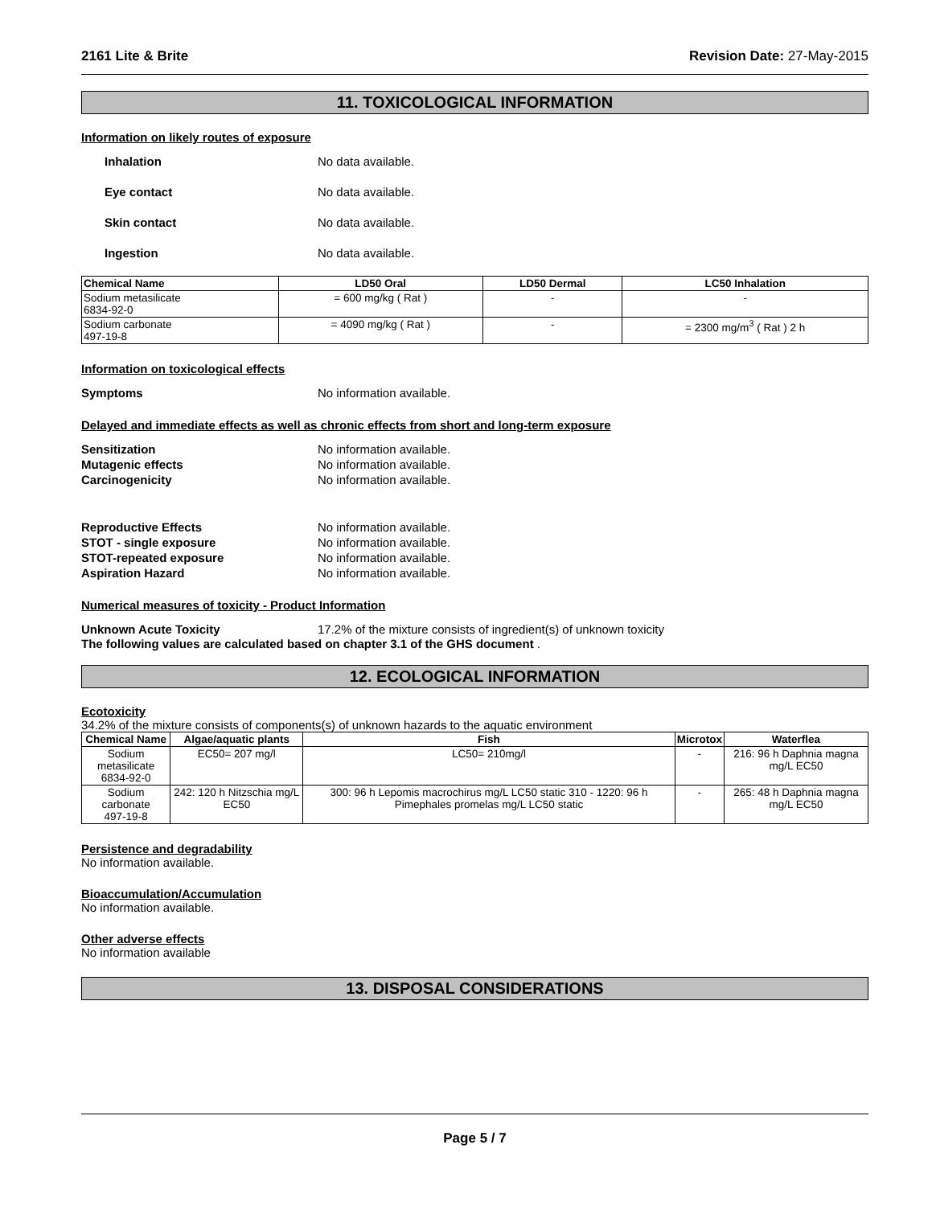2161 Lite & Brite Revision Date: 27-May-2015
11. TOXICOLOGICAL INFORMATION
Information on likely routes of exposure
Inhalation No data available.
Eye contact No data available.
Skin contact No data available.
Ingestion No data available.
| Chemical Name | LD50 Oral | LD50 Dermal | LC50 Inhalation |
| --- | --- | --- | --- |
| Sodium metasilicate 6834-92-0 | = 600 mg/kg ( Rat ) | - | - |
| Sodium carbonate 497-19-8 | = 4090 mg/kg ( Rat ) | - | = 2300 mg/m<sup>3</sup> ( Rat ) 2 h |
Information on toxicological effects
Symptoms No information available.
Delayed and immediate effects as well as chronic effects from short and long-term exposure
Sensitization No information available.
Mutagenic effects No information available.
Carcinogenicity No information available.
Reproductive Effects No information available.
STOT - single exposure No information available.
STOT-repeated exposure No information available.
Aspiration Hazard No information available.
Numerical measures of toxicity - Product Information
Unknown Acute Toxicity 17.2% of the mixture consists of ingredient(s) of unknown toxicity
The following values are calculated based on chapter 3.1 of the GHS document .
12. ECOLOGICAL INFORMATION
Ecotoxicity
34.2% of the mixture consists of components(s) of unknown hazards to the aquatic environment
| Chemical Name | Algae/aquatic plants | Fish | Microtox | Waterflea |
| --- | --- | --- | --- | --- |
| Sodium metasilicate 6834-92-0 | EC50= 207 mg/l | LC50= 210mg/l | - | 216: 96 h Daphnia magna mg/L EC50 |
| Sodium carbonate 497-19-8 | 242: 120 h Nitzschia mg/L EC50 | 300: 96 h Lepomis macrochirus mg/L LC50 static 310 - 1220: 96 h Pimephales promelas mg/L LC50 static | - | 265: 48 h Daphnia magna mg/L EC50 |
Persistence and degradability
No information available.
Bioaccumulation/Accumulation
No information available.
Other adverse effects
No information available
13. DISPOSAL CONSIDERATIONS
Page 5 / 7